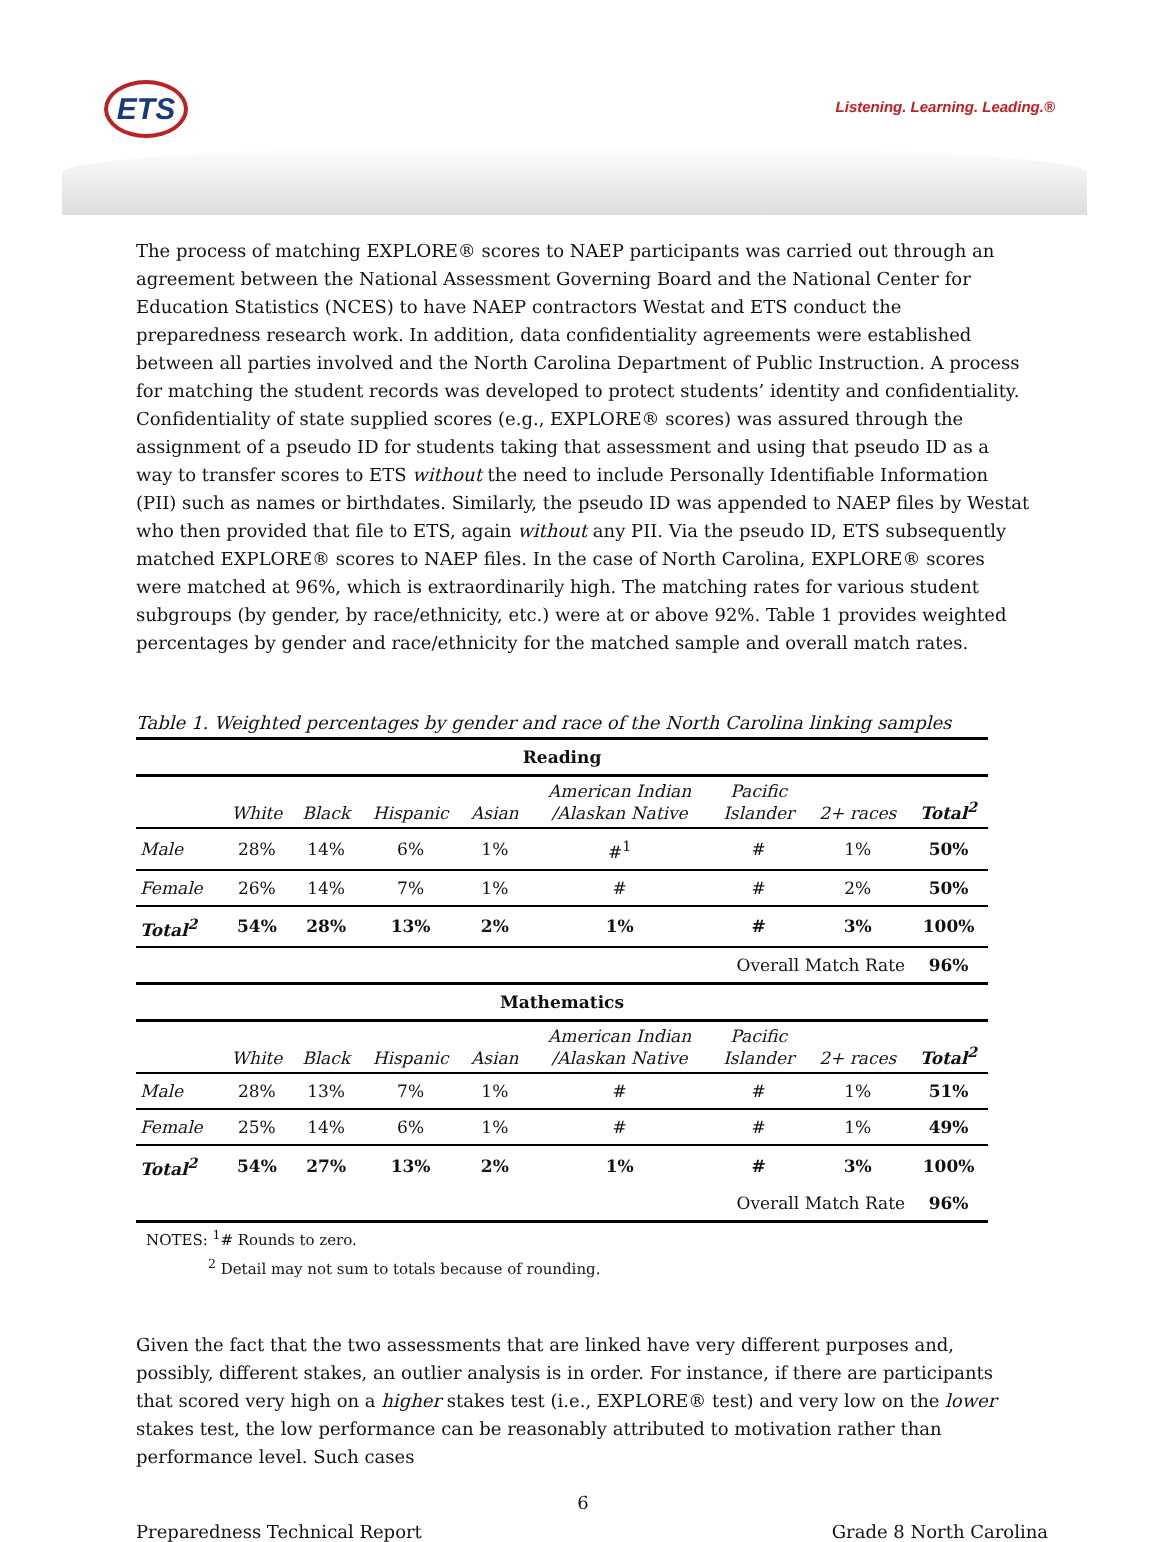ETS Listening. Learning. Leading.®
The process of matching EXPLORE® scores to NAEP participants was carried out through an agreement between the National Assessment Governing Board and the National Center for Education Statistics (NCES) to have NAEP contractors Westat and ETS conduct the preparedness research work. In addition, data confidentiality agreements were established between all parties involved and the North Carolina Department of Public Instruction. A process for matching the student records was developed to protect students’ identity and confidentiality. Confidentiality of state supplied scores (e.g., EXPLORE® scores) was assured through the assignment of a pseudo ID for students taking that assessment and using that pseudo ID as a way to transfer scores to ETS without the need to include Personally Identifiable Information (PII) such as names or birthdates. Similarly, the pseudo ID was appended to NAEP files by Westat who then provided that file to ETS, again without any PII. Via the pseudo ID, ETS subsequently matched EXPLORE® scores to NAEP files. In the case of North Carolina, EXPLORE® scores were matched at 96%, which is extraordinarily high. The matching rates for various student subgroups (by gender, by race/ethnicity, etc.) were at or above 92%. Table 1 provides weighted percentages by gender and race/ethnicity for the matched sample and overall match rates.
Table 1. Weighted percentages by gender and race of the North Carolina linking samples
| Reading | | | | | | | | |
| --- | --- | --- | --- | --- | --- | --- | --- | --- |
| | White | Black | Hispanic | Asian | American Indian /Alaskan Native | Pacific Islander | 2+ races | Total<sup>2</sup> |
| Male | 28% | 14% | 6% | 1% | #<sup>1</sup> | # | 1% | 50% |
| Female | 26% | 14% | 7% | 1% | # | # | 2% | 50% |
| Total<sup>2</sup> | 54% | 28% | 13% | 2% | 1% | # | 3% | 100% |
| Overall Match Rate | | | | | | | | 96% |
| Mathematics | | | | | | | | |
| | White | Black | Hispanic | Asian | American Indian /Alaskan Native | Pacific Islander | 2+ races | Total<sup>2</sup> |
| Male | 28% | 13% | 7% | 1% | # | # | 1% | 51% |
| Female | 25% | 14% | 6% | 1% | # | # | 1% | 49% |
| Total<sup>2</sup> | 54% | 27% | 13% | 2% | 1% | # | 3% | 100% |
| Overall Match Rate | | | | | | | | 96% |
NOTES: <sup>1</sup># Rounds to zero.
<sup>2</sup> Detail may not sum to totals because of rounding.
Given the fact that the two assessments that are linked have very different purposes and, possibly, different stakes, an outlier analysis is in order. For instance, if there are participants that scored very high on a higher stakes test (i.e., EXPLORE® test) and very low on the lower stakes test, the low performance can be reasonably attributed to motivation rather than performance level. Such cases
6
Preparedness Technical Report Grade 8 North Carolina